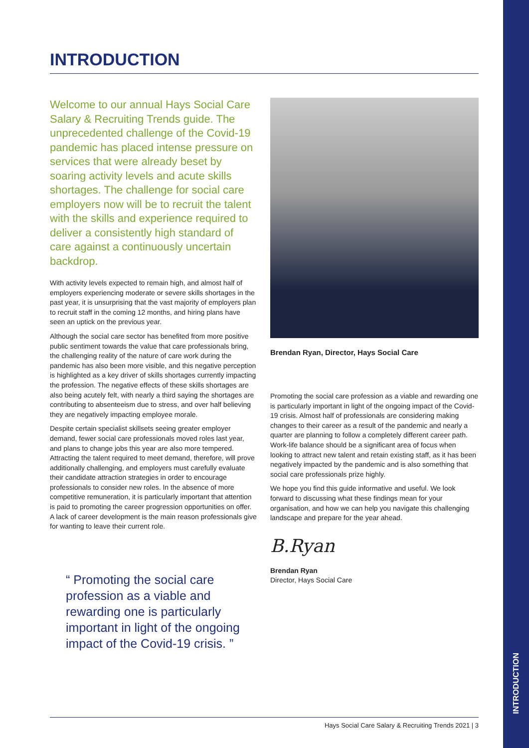INTRODUCTION
INTRODUCTION
Welcome to our annual Hays Social Care Salary & Recruiting Trends guide. The unprecedented challenge of the Covid-19 pandemic has placed intense pressure on services that were already beset by soaring activity levels and acute skills shortages. The challenge for social care employers now will be to recruit the talent with the skills and experience required to deliver a consistently high standard of care against a continuously uncertain backdrop.
With activity levels expected to remain high, and almost half of employers experiencing moderate or severe skills shortages in the past year, it is unsurprising that the vast majority of employers plan to recruit staff in the coming 12 months, and hiring plans have seen an uptick on the previous year.
Although the social care sector has benefited from more positive public sentiment towards the value that care professionals bring, the challenging reality of the nature of care work during the pandemic has also been more visible, and this negative perception is highlighted as a key driver of skills shortages currently impacting the profession. The negative effects of these skills shortages are also being acutely felt, with nearly a third saying the shortages are contributing to absenteeism due to stress, and over half believing they are negatively impacting employee morale.
Despite certain specialist skillsets seeing greater employer demand, fewer social care professionals moved roles last year, and plans to change jobs this year are also more tempered. Attracting the talent required to meet demand, therefore, will prove additionally challenging, and employers must carefully evaluate their candidate attraction strategies in order to encourage professionals to consider new roles. In the absence of more competitive remuneration, it is particularly important that attention is paid to promoting the career progression opportunities on offer. A lack of career development is the main reason professionals give for wanting to leave their current role.
“ Promoting the social care profession as a viable and rewarding one is particularly important in light of the ongoing impact of the Covid-19 crisis. ”
Brendan Ryan, Director, Hays Social Care
Promoting the social care profession as a viable and rewarding one is particularly important in light of the ongoing impact of the Covid-19 crisis. Almost half of professionals are considering making changes to their career as a result of the pandemic and nearly a quarter are planning to follow a completely different career path. Work-life balance should be a significant area of focus when looking to attract new talent and retain existing staff, as it has been negatively impacted by the pandemic and is also something that social care professionals prize highly.
We hope you find this guide informative and useful. We look forward to discussing what these findings mean for your organisation, and how we can help you navigate this challenging landscape and prepare for the year ahead.
B.Ryan
Brendan Ryan
Director, Hays Social Care
Hays Social Care Salary & Recruiting Trends 2021 | 3